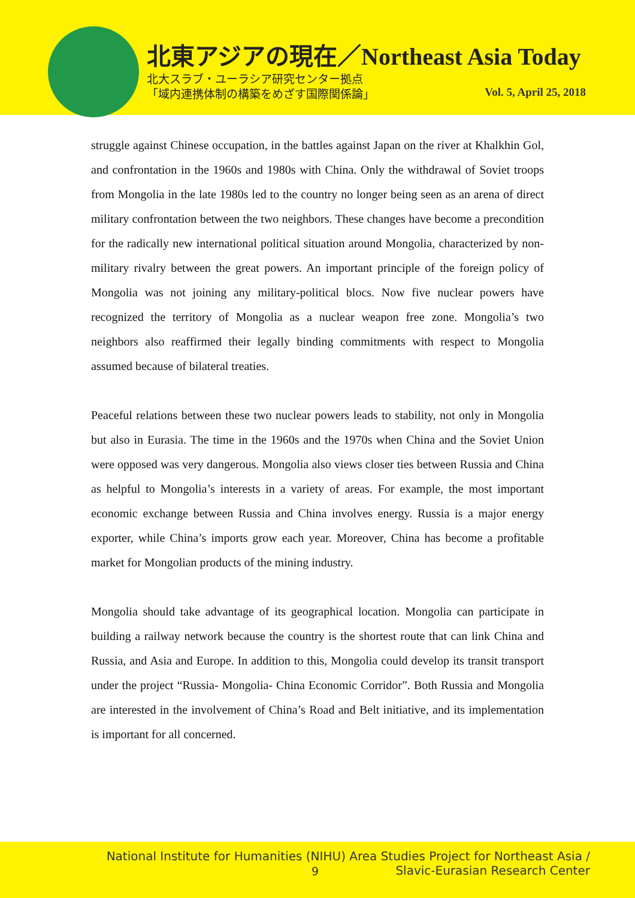北東アジアの現在／Northeast Asia Today
北大スラブ・ユーラシア研究センター拠点
「域内連携体制の構築をめざす国際関係論」
Vol. 5, April 25, 2018
struggle against Chinese occupation, in the battles against Japan on the river at Khalkhin Gol, and confrontation in the 1960s and 1980s with China. Only the withdrawal of Soviet troops from Mongolia in the late 1980s led to the country no longer being seen as an arena of direct military confrontation between the two neighbors. These changes have become a precondition for the radically new international political situation around Mongolia, characterized by non-military rivalry between the great powers. An important principle of the foreign policy of Mongolia was not joining any military-political blocs. Now five nuclear powers have recognized the territory of Mongolia as a nuclear weapon free zone. Mongolia’s two neighbors also reaffirmed their legally binding commitments with respect to Mongolia assumed because of bilateral treaties.
Peaceful relations between these two nuclear powers leads to stability, not only in Mongolia but also in Eurasia. The time in the 1960s and the 1970s when China and the Soviet Union were opposed was very dangerous. Mongolia also views closer ties between Russia and China as helpful to Mongolia’s interests in a variety of areas. For example, the most important economic exchange between Russia and China involves energy. Russia is a major energy exporter, while China’s imports grow each year. Moreover, China has become a profitable market for Mongolian products of the mining industry.
Mongolia should take advantage of its geographical location. Mongolia can participate in building a railway network because the country is the shortest route that can link China and Russia, and Asia and Europe. In addition to this, Mongolia could develop its transit transport under the project “Russia- Mongolia- China Economic Corridor”. Both Russia and Mongolia are interested in the involvement of China’s Road and Belt initiative, and its implementation is important for all concerned.
National Institute for Humanities (NIHU) Area Studies Project for Northeast Asia /
Slavic-Eurasian Research Center
9